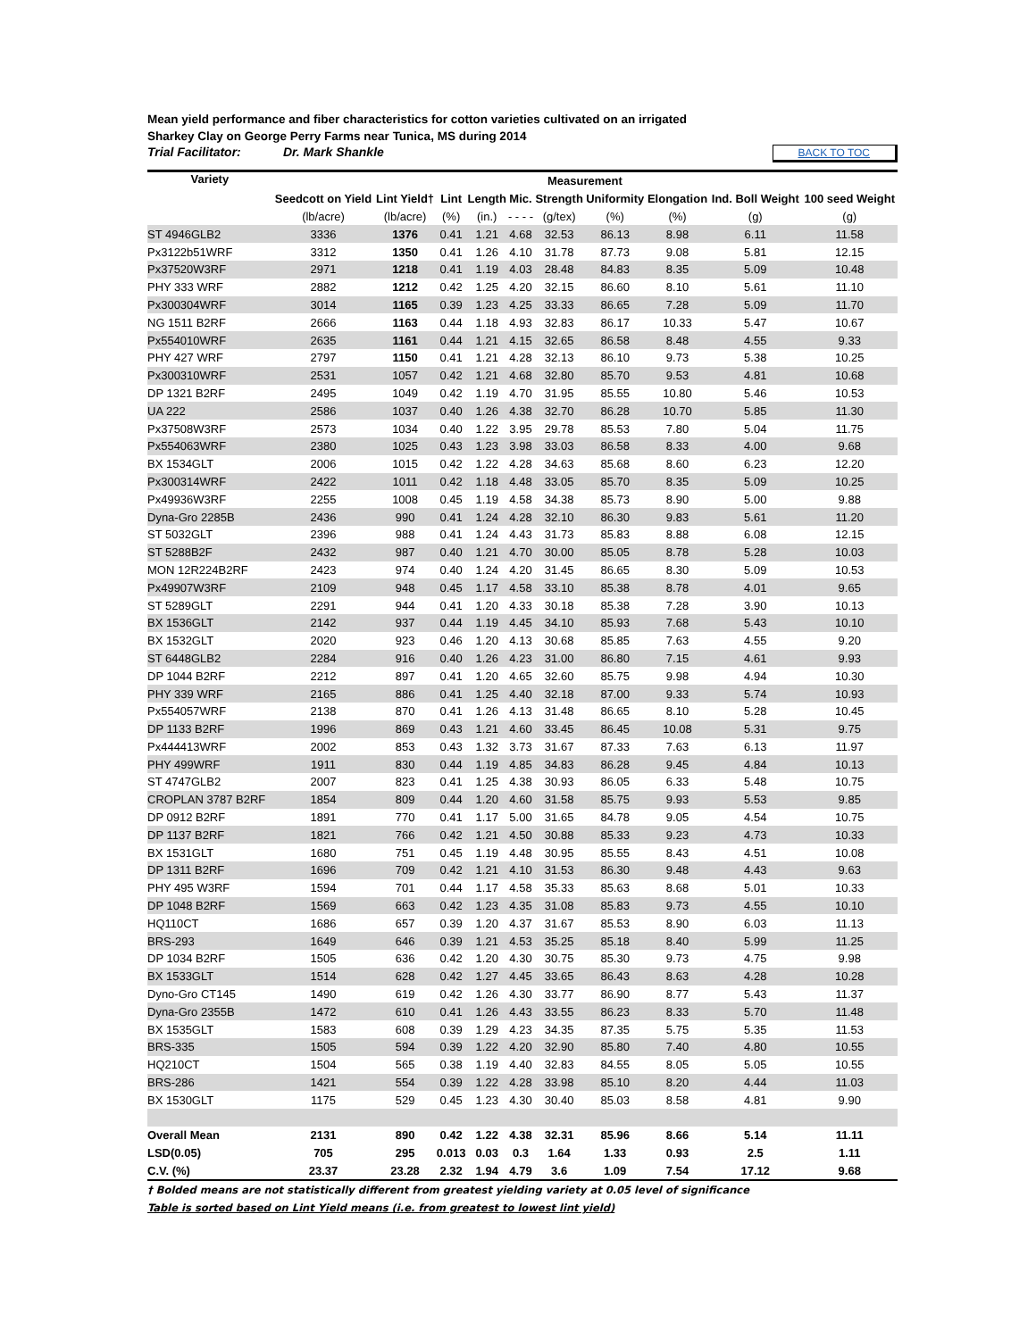Mean yield performance and fiber characteristics for cotton varieties cultivated on an irrigated
Sharkey Clay on George Perry Farms near Tunica, MS during 2014
Trial Facilitator: Dr. Mark Shankle BACK TO TOC
| Variety | Measurement | | | | | | | | | |
| --- | --- | --- | --- | --- | --- | --- | --- | --- | --- | --- |
| | Seedcott on Yield | Lint Yield† | Lint | Length | Mic. | Strength | Uniformity | Elongation | Ind. Boll Weight | 100 seed Weight |
| | (lb/acre) | (lb/acre) | (%) | (in.) | - - - - | (g/tex) | (%) | (%) | (g) | (g) |
| ST 4946GLB2 | 3336 | 1376 | 0.41 | 1.21 | 4.68 | 32.53 | 86.13 | 8.98 | 6.11 | 11.58 |
| Px3122b51WRF | 3312 | 1350 | 0.41 | 1.26 | 4.10 | 31.78 | 87.73 | 9.08 | 5.81 | 12.15 |
| Px37520W3RF | 2971 | 1218 | 0.41 | 1.19 | 4.03 | 28.48 | 84.83 | 8.35 | 5.09 | 10.48 |
| PHY 333 WRF | 2882 | 1212 | 0.42 | 1.25 | 4.20 | 32.15 | 86.60 | 8.10 | 5.61 | 11.10 |
| Px300304WRF | 3014 | 1165 | 0.39 | 1.23 | 4.25 | 33.33 | 86.65 | 7.28 | 5.09 | 11.70 |
| NG 1511 B2RF | 2666 | 1163 | 0.44 | 1.18 | 4.93 | 32.83 | 86.17 | 10.33 | 5.47 | 10.67 |
| Px554010WRF | 2635 | 1161 | 0.44 | 1.21 | 4.15 | 32.65 | 86.58 | 8.48 | 4.55 | 9.33 |
| PHY 427 WRF | 2797 | 1150 | 0.41 | 1.21 | 4.28 | 32.13 | 86.10 | 9.73 | 5.38 | 10.25 |
| Px300310WRF | 2531 | 1057 | 0.42 | 1.21 | 4.68 | 32.80 | 85.70 | 9.53 | 4.81 | 10.68 |
| DP 1321 B2RF | 2495 | 1049 | 0.42 | 1.19 | 4.70 | 31.95 | 85.55 | 10.80 | 5.46 | 10.53 |
| UA 222 | 2586 | 1037 | 0.40 | 1.26 | 4.38 | 32.70 | 86.28 | 10.70 | 5.85 | 11.30 |
| Px37508W3RF | 2573 | 1034 | 0.40 | 1.22 | 3.95 | 29.78 | 85.53 | 7.80 | 5.04 | 11.75 |
| Px554063WRF | 2380 | 1025 | 0.43 | 1.23 | 3.98 | 33.03 | 86.58 | 8.33 | 4.00 | 9.68 |
| BX 1534GLT | 2006 | 1015 | 0.42 | 1.22 | 4.28 | 34.63 | 85.68 | 8.60 | 6.23 | 12.20 |
| Px300314WRF | 2422 | 1011 | 0.42 | 1.18 | 4.48 | 33.05 | 85.70 | 8.35 | 5.09 | 10.25 |
| Px49936W3RF | 2255 | 1008 | 0.45 | 1.19 | 4.58 | 34.38 | 85.73 | 8.90 | 5.00 | 9.88 |
| Dyna-Gro 2285B | 2436 | 990 | 0.41 | 1.24 | 4.28 | 32.10 | 86.30 | 9.83 | 5.61 | 11.20 |
| ST 5032GLT | 2396 | 988 | 0.41 | 1.24 | 4.43 | 31.73 | 85.83 | 8.88 | 6.08 | 12.15 |
| ST 5288B2F | 2432 | 987 | 0.40 | 1.21 | 4.70 | 30.00 | 85.05 | 8.78 | 5.28 | 10.03 |
| MON 12R224B2RF | 2423 | 974 | 0.40 | 1.24 | 4.20 | 31.45 | 86.65 | 8.30 | 5.09 | 10.53 |
| Px49907W3RF | 2109 | 948 | 0.45 | 1.17 | 4.58 | 33.10 | 85.38 | 8.78 | 4.01 | 9.65 |
| ST 5289GLT | 2291 | 944 | 0.41 | 1.20 | 4.33 | 30.18 | 85.38 | 7.28 | 3.90 | 10.13 |
| BX 1536GLT | 2142 | 937 | 0.44 | 1.19 | 4.45 | 34.10 | 85.93 | 7.68 | 5.43 | 10.10 |
| BX 1532GLT | 2020 | 923 | 0.46 | 1.20 | 4.13 | 30.68 | 85.85 | 7.63 | 4.55 | 9.20 |
| ST 6448GLB2 | 2284 | 916 | 0.40 | 1.26 | 4.23 | 31.00 | 86.80 | 7.15 | 4.61 | 9.93 |
| DP 1044 B2RF | 2212 | 897 | 0.41 | 1.20 | 4.65 | 32.60 | 85.75 | 9.98 | 4.94 | 10.30 |
| PHY 339 WRF | 2165 | 886 | 0.41 | 1.25 | 4.40 | 32.18 | 87.00 | 9.33 | 5.74 | 10.93 |
| Px554057WRF | 2138 | 870 | 0.41 | 1.26 | 4.13 | 31.48 | 86.65 | 8.10 | 5.28 | 10.45 |
| DP 1133 B2RF | 1996 | 869 | 0.43 | 1.21 | 4.60 | 33.45 | 86.45 | 10.08 | 5.31 | 9.75 |
| Px444413WRF | 2002 | 853 | 0.43 | 1.32 | 3.73 | 31.67 | 87.33 | 7.63 | 6.13 | 11.97 |
| PHY 499WRF | 1911 | 830 | 0.44 | 1.19 | 4.85 | 34.83 | 86.28 | 9.45 | 4.84 | 10.13 |
| ST 4747GLB2 | 2007 | 823 | 0.41 | 1.25 | 4.38 | 30.93 | 86.05 | 6.33 | 5.48 | 10.75 |
| CROPLAN 3787 B2RF | 1854 | 809 | 0.44 | 1.20 | 4.60 | 31.58 | 85.75 | 9.93 | 5.53 | 9.85 |
| DP 0912 B2RF | 1891 | 770 | 0.41 | 1.17 | 5.00 | 31.65 | 84.78 | 9.05 | 4.54 | 10.75 |
| DP 1137 B2RF | 1821 | 766 | 0.42 | 1.21 | 4.50 | 30.88 | 85.33 | 9.23 | 4.73 | 10.33 |
| BX 1531GLT | 1680 | 751 | 0.45 | 1.19 | 4.48 | 30.95 | 85.55 | 8.43 | 4.51 | 10.08 |
| DP 1311 B2RF | 1696 | 709 | 0.42 | 1.21 | 4.10 | 31.53 | 86.30 | 9.48 | 4.43 | 9.63 |
| PHY 495 W3RF | 1594 | 701 | 0.44 | 1.17 | 4.58 | 35.33 | 85.63 | 8.68 | 5.01 | 10.33 |
| DP 1048 B2RF | 1569 | 663 | 0.42 | 1.23 | 4.35 | 31.08 | 85.83 | 9.73 | 4.55 | 10.10 |
| HQ110CT | 1686 | 657 | 0.39 | 1.20 | 4.37 | 31.67 | 85.53 | 8.90 | 6.03 | 11.13 |
| BRS-293 | 1649 | 646 | 0.39 | 1.21 | 4.53 | 35.25 | 85.18 | 8.40 | 5.99 | 11.25 |
| DP 1034 B2RF | 1505 | 636 | 0.42 | 1.20 | 4.30 | 30.75 | 85.30 | 9.73 | 4.75 | 9.98 |
| BX 1533GLT | 1514 | 628 | 0.42 | 1.27 | 4.45 | 33.65 | 86.43 | 8.63 | 4.28 | 10.28 |
| Dyno-Gro CT145 | 1490 | 619 | 0.42 | 1.26 | 4.30 | 33.77 | 86.90 | 8.77 | 5.43 | 11.37 |
| Dyna-Gro 2355B | 1472 | 610 | 0.41 | 1.26 | 4.43 | 33.55 | 86.23 | 8.33 | 5.70 | 11.48 |
| BX 1535GLT | 1583 | 608 | 0.39 | 1.29 | 4.23 | 34.35 | 87.35 | 5.75 | 5.35 | 11.53 |
| BRS-335 | 1505 | 594 | 0.39 | 1.22 | 4.20 | 32.90 | 85.80 | 7.40 | 4.80 | 10.55 |
| HQ210CT | 1504 | 565 | 0.38 | 1.19 | 4.40 | 32.83 | 84.55 | 8.05 | 5.05 | 10.55 |
| BRS-286 | 1421 | 554 | 0.39 | 1.22 | 4.28 | 33.98 | 85.10 | 8.20 | 4.44 | 11.03 |
| BX 1530GLT | 1175 | 529 | 0.45 | 1.23 | 4.30 | 30.40 | 85.03 | 8.58 | 4.81 | 9.90 |
| Overall Mean | 2131 | 890 | 0.42 | 1.22 | 4.38 | 32.31 | 85.96 | 8.66 | 5.14 | 11.11 |
| LSD(0.05) | 705 | 295 | 0.013 | 0.03 | 0.3 | 1.64 | 1.33 | 0.93 | 2.5 | 1.11 |
| C.V. (%) | 23.37 | 23.28 | 2.32 | 1.94 | 4.79 | 3.6 | 1.09 | 7.54 | 17.12 | 9.68 |
† Bolded means are not statistically different from greatest yielding variety at 0.05 level of significance
Table is sorted based on Lint Yield means (i.e. from greatest to lowest lint yield)